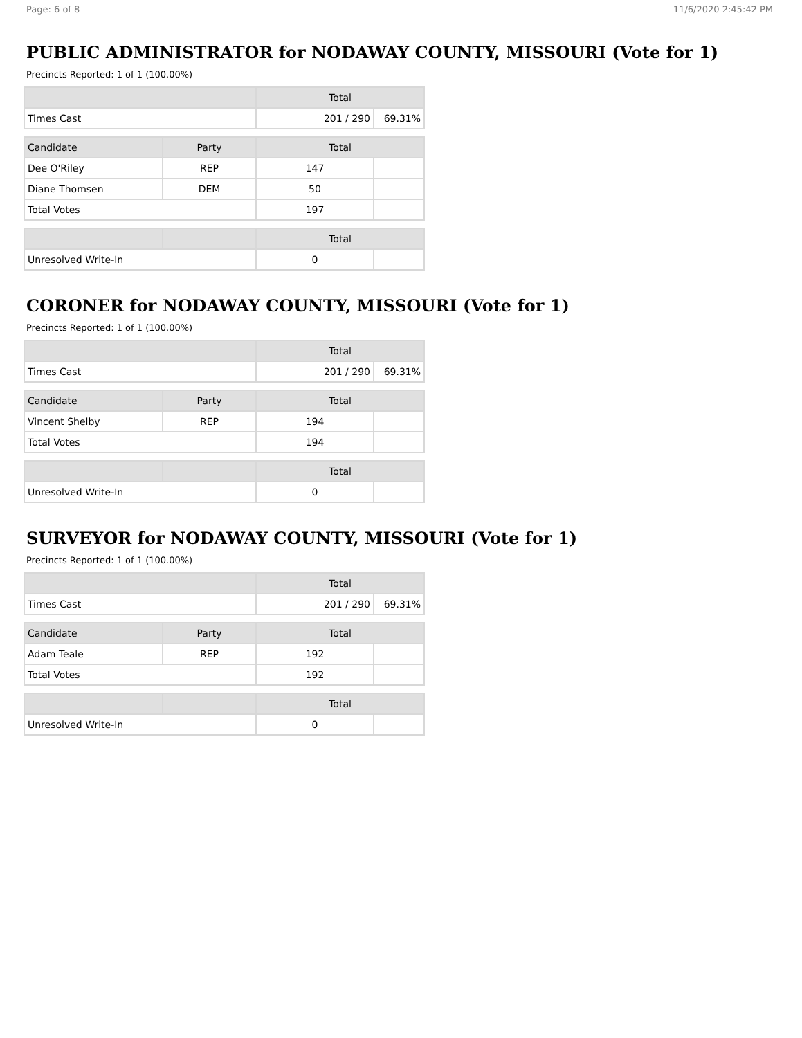Page: 6 of 8 11/6/2020 2:45:42 PM
PUBLIC ADMINISTRATOR for NODAWAY COUNTY, MISSOURI (Vote for 1)
Precincts Reported: 1 of 1 (100.00%)
| | Total | |
| --- | --- | --- |
| Times Cast | 201 / 290 | 69.31% |
| Candidate | Party | Total | |
| --- | --- | --- | --- |
| Dee O'Riley | REP | 147 | |
| Diane Thomsen | DEM | 50 | |
| Total Votes | | 197 | |
| | | Total | |
| --- | --- | --- | --- |
| Unresolved Write-In | | 0 | |
CORONER for NODAWAY COUNTY, MISSOURI (Vote for 1)
Precincts Reported: 1 of 1 (100.00%)
| | Total | |
| --- | --- | --- |
| Times Cast | 201 / 290 | 69.31% |
| Candidate | Party | Total | |
| --- | --- | --- | --- |
| Vincent Shelby | REP | 194 | |
| Total Votes | | 194 | |
| | | Total | |
| --- | --- | --- | --- |
| Unresolved Write-In | | 0 | |
SURVEYOR for NODAWAY COUNTY, MISSOURI (Vote for 1)
Precincts Reported: 1 of 1 (100.00%)
| | Total | |
| --- | --- | --- |
| Times Cast | 201 / 290 | 69.31% |
| Candidate | Party | Total | |
| --- | --- | --- | --- |
| Adam Teale | REP | 192 | |
| Total Votes | | 192 | |
| | | Total | |
| --- | --- | --- | --- |
| Unresolved Write-In | | 0 | |